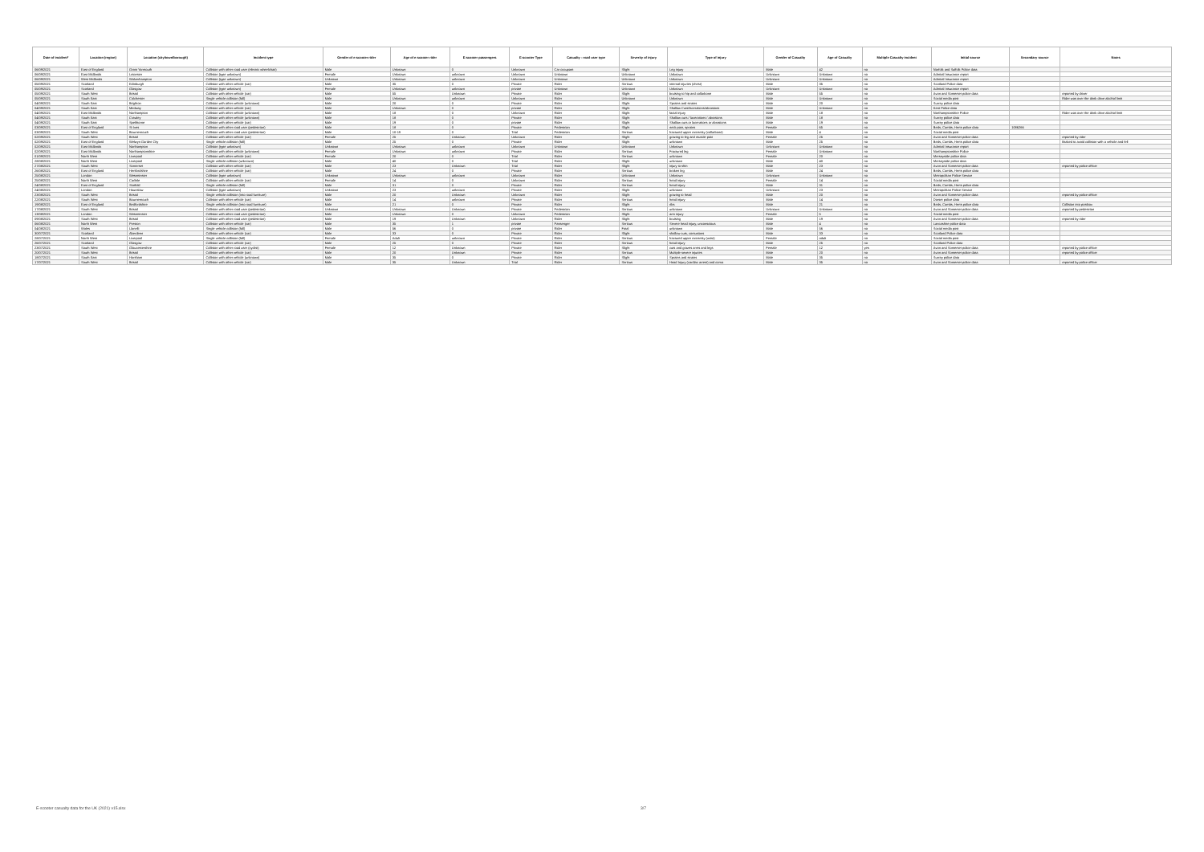| Date of incident* | Location (region) | Location (city/town/borough) | Incident type | Gender of e-scooter rider | Age of e-scooter rider | E-scooter passengers | E-scooter Type | Casualty - road user type | Severity of injury | Type of injury | Gender of Casualty | Age of Casualty | Multiple Casualty incident | Initial source | Secondary source | Notes |
| --- | --- | --- | --- | --- | --- | --- | --- | --- | --- | --- | --- | --- | --- | --- | --- | --- |
| 06/09/2021 | East of England | Great Yarmouth | Collision with other road user (electric wheelchair) | Male | Unknown | 0 | Unknown | Car occupant | Slight | Leg injury | Male | 42 | no | Norfolk and Suffolk Police data | | |
| 06/09/2021 | East Midlands | Leicester | Collision (type unknown) | Female | Unknown | unknown | Unknown | Unknown | Unknown | Unknown | Unknown | Unknown | no | Admiral Insurance report | | |
| 06/09/2021 | West Midlands | Wolverhampton | Collision (type unknown) | Unknown | Unknown | unknown | Unknown | Unknown | Unknown | Unknown | Unknown | Unknown | no | Admiral Insurance report | | |
| 05/09/2021 | Scotland | Edinburgh | Collision with other vehicle (car) | Male | 35 | 0 | Private | Rider | Serious | internal injuries (chest) | Male | 35 | no | Scotland Police data | | |
| 05/09/2021 | Scotland | Glasgow | Collision (type unknown) | Female | Unknown | unknown | private | Unknown | Unknown | Unknown | Unknown | Unknown | no | Admiral Insurance report | | |
| 05/09/2021 | South West | Bristol | Collision with other vehicle (car) | Male | 55 | Unknown | Private | Rider | Slight | bruising to hip and collarbone | Male | 55 | no | Avon and Somerset police data | | reported by driver |
| 05/09/2021 | South East | Colchester | Single vehicle collision (fall) | Male | Unknown | unknown | Unknown | Rider | Unknown | Unknown | Male | Unknown | no | Social media post | | Rider was over the drink drive alcohol limit |
| 04/09/2021 | South East | Brighton | Collision with other vehicle (unknown) | Male | 20 | 0 | Private | Rider | Slight | Sprains and strains | Male | 20 | no | Surrey police data | | |
| 04/09/2021 | South East | Medway | Collision with other vehicle (car) | Male | Unknown | 0 | private | Rider | Slight | Shallow Cuts/lacerations/abrasions | Male | Unknown | no | Kent Police data | | |
| 04/09/2021 | East Midlands | Northampton | Collision with other vehicle (unknown) | Male | 18 | 0 | Unknown | Rider | Slight | facial injury | Male | 18 | no | Northamptonshire Police | | Rider was over the drink drive alcohol limit |
| 04/09/2021 | South East | Crawley | Collision with other vehicle (unknown) | Male | 18 | 0 | Private | Rider | Slight | Shallow cuts / lacerations / abrasions | Male | 18 | no | Surrey police data | | |
| 04/09/2021 | South East | Spelthorne | Collision with other vehicle (car) | Male | 19 | 0 | private | Rider | Slight | Shallow cuts or lacerations or abrasions | Male | 19 | no | Surrey police data | | |
| 03/09/2021 | East of England | St Ives | Collision with other road user (pedestrian) | Male | 18 | 0 | Private | Pedestrian | Slight | neck pain, sprains | Female | 65 | no | Beds, Cambs, Herts police data | 1086266 | |
| 03/09/2021 | South West | Bournemouth | Collision with other road user (pedestrian) | Male | 10-19 | 0 | Trial | Pedestrian | Serious | fractured upper extremity (collarbone) | Male | 4 | no | Social media post | | |
| 02/09/2021 | South West | Bristol | Collision with other vehicle (car) | Female | 25 | Unknown | Unknown | Rider | Slight | grazing to leg and muscle pain | Female | 25 | no | Avon and Somerset police data | | reported by rider |
| 02/09/2021 | East of England | Welwyn Garden City | Single vehicle collision (fall) | Male | 25 | 0 | Private | Rider | Slight | unknown | Male | 25 | no | Beds, Cambs, Herts police data | | Braked to avoid collision with a vehicle and fell |
| 02/09/2021 | East Midlands | Northampton | Collision (type unknown) | Unknown | Unknown | unknown | Unknown | Unknown | Unknown | Unknown | Unknown | Unknown | no | Admiral Insurance report | | |
| 02/09/2021 | East Midlands | Northamptonshire | Collision with other vehicle (unknown) | Female | Unknown | unknown | Private | Rider | Serious | Fractured leg | Female | Unknown | no | Northamptonshire Police | | |
| 01/09/2021 | North West | Liverpool | Collision with other vehicle (car) | Female | 20 | 0 | Trial | Rider | Serious | unknown | Female | 20 | no | Merseyside police data | | |
| 28/08/2021 | North West | Liverpool | Single vehicle collision (unknown) | Male | 40 | 0 | Trial | Rider | Slight | unknown | Male | 40 | no | Merseyside police data | | |
| 27/08/2021 | South West | Somerset | Collision with other vehicle (car) | Male | 23 | Unknown | Trial | Rider | Slight | injury to shin | Male | 23 | no | Avon and Somerset police data | | reported by police officer |
| 26/08/2021 | East of England | Hertfordshire | Collision with other vehicle (car) | Male | 24 | 0 | Private | Rider | Serious | broken leg | Male | 24 | no | Beds, Cambs, Herts police data | | |
| 25/08/2021 | London | Westminster | Collision (type unknown) | Unknown | Unknown | unknown | Unknown | Rider | Unknown | Unknown | Unknown | Unknown | no | Metropolitan Police Service | | |
| 25/08/2021 | North West | Carlisle | Collision with other vehicle (car) | Female | 14 | 0 | Unknown | Rider | Serious | head injury | Female | 14 | no | Social media post | | |
| 24/08/2021 | East of England | Stotfold | Single vehicle collision (fall) | Male | 31 | 0 | Private | Rider | Serious | head injury | Male | 31 | no | Beds, Cambs, Herts police data | | |
| 24/08/2021 | London | Hounslow | Collision (type unknown) | Unknown | 23 | unknown | Private | Rider | Slight | unknown | Unknown | 23 | no | Metropolitan Police Service | | |
| 23/08/2021 | South West | Bristol | Single vehicle collision (into road furniture) | Male | 20 | Unknown | Unknown | Rider | Slight | grazing to head | Male | 20 | no | Avon and Somerset police data | | reported by police officer |
| 22/08/2021 | South West | Bournemouth | Collision with other vehicle (car) | Male | 14 | unknown | Private | Rider | Serious | head injury | Male | 14 | no | Dorset police data | | |
| 19/08/2021 | East of England | Bedfordshire | Single vehicle collision (into road furniture) | Male | 21 | 0 | Private | Rider | Slight | ribs | Male | 21 | no | Beds, Cambs, Herts police data | | Collision into postbox |
| 17/08/2021 | South West | Bristol | Collision with other road user (pedestrian) | Unknown | Unknown | Unknown | Private | Pedestrian | Serious | unknown | Unknown | Unknown | no | Avon and Somerset police data | | reported by pedestrian |
| 13/08/2021 | London | Westminster | Collision with other road user (pedestrian) | Male | Unknown | 0 | Unknown | Pedestrian | Slight | arm injury | Female | 5 | no | Social media post | | |
| 09/08/2021 | South West | Bristol | Collision with other road user (pedestrian) | Male | 19 | Unknown | Unknown | Rider | Slight | bruising | Male | 19 | no | Avon and Somerset police data | | reported by rider |
| 06/08/2021 | North West | Preston | Collision with other vehicle (car) | Male | 35 | 1 | private | Passenger | Serious | Severe head injury, unconscious | Male | 4 | no | Lancashire police data | | |
| 04/08/2021 | Wales | Llanelli | Single vehicle collision (fall) | Male | 56 | 0 | private | Rider | Fatal | unknown | Male | 56 | no | Social media post | | |
| 30/07/2021 | Scotland | Aberdeen | Collision with other vehicle (car) | Male | 33 | 0 | Private | Rider | Slight | shallow cuts, contusions | Male | 33 | no | Scotland Police data | | |
| 28/07/2021 | North West | Liverpool | Single vehicle collision (fall) | Female | Adult | unknown | Private | Rider | Serious | fractured upper extremity (wrist) | Female | adult | no | Social media post | | |
| 26/07/2021 | Scotland | Glasgow | Collision with other vehicle (car) | Male | 25 | 0 | Private | Rider | Serious | head injury | Male | 25 | no | Scotland Police data | | |
| 23/07/2021 | South West | Gloucestershire | Collision with other road user (cyclist) | Female | 12 | Unknown | Private | Rider | Slight | cuts and grazes arms and legs | Female | 12 | yes | Avon and Somerset police data | | reported by police officer |
| 20/07/2021 | South West | Bristol | Collision with other vehicle (car) | Male | 20 | Unknown | Private | Rider | Serious | Multiple severe injuries | Male | 20 | no | Avon and Somerset police data | | reported by police officer |
| 18/07/2021 | South East | Horsham | Collision with other vehicle (unknown) | Male | 35 | 0 | Private | Rider | Slight | Sprains and strains | Male | 35 | no | Surrey police data | | |
| 17/07/2021 | South West | Bristol | Collision with other vehicle (car) | Male | 35 | Unknown | Trial | Rider | Serious | Head Injury (cardiac arrest) and coma | Male | 35 | no | Avon and Somerset police data | | reported by police officer |
E-scooter casualty data for the UK (2021) v15.xlsx 3/7